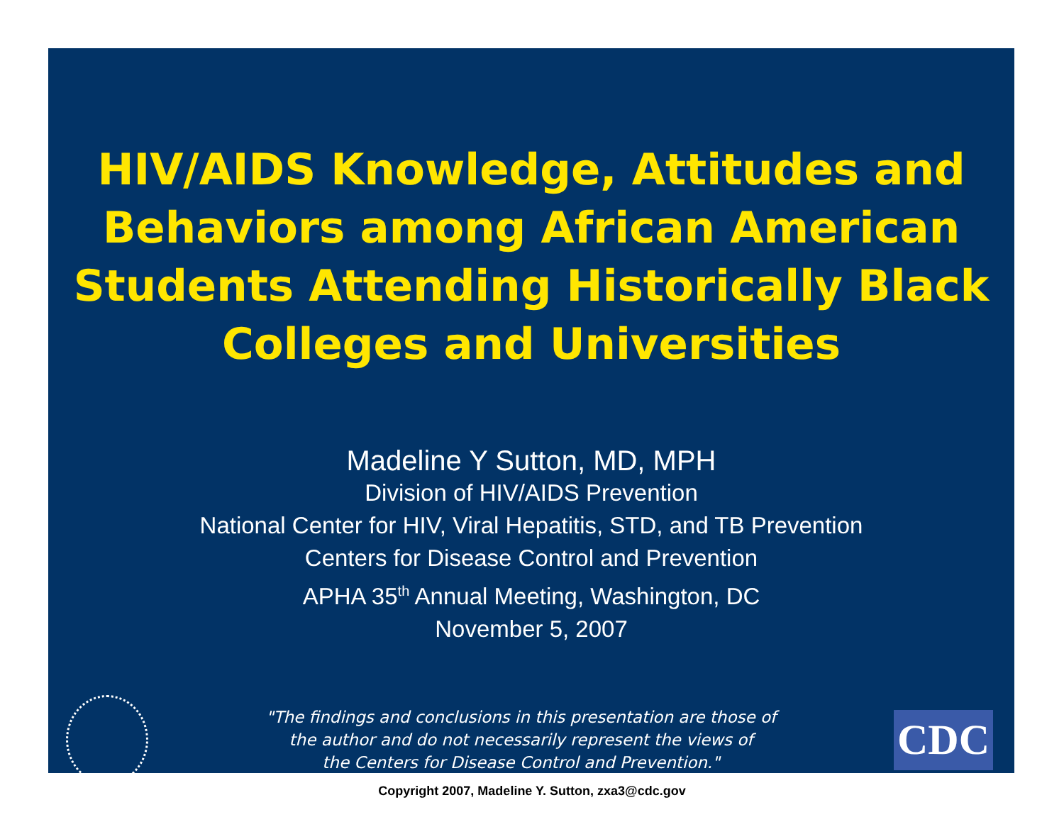HIV/AIDS Knowledge, Attitudes and Behaviors among African American Students Attending Historically Black Colleges and Universities
Madeline Y Sutton, MD, MPH
Division of HIV/AIDS Prevention
National Center for HIV, Viral Hepatitis, STD, and TB Prevention
Centers for Disease Control and Prevention
APHA 35<sup>th</sup> Annual Meeting, Washington, DC
November 5, 2007
"The findings and conclusions in this presentation are those of
the author and do not necessarily represent the views of
the Centers for Disease Control and Prevention."
CDC
Copyright 2007, Madeline Y. Sutton, zxa3@cdc.gov